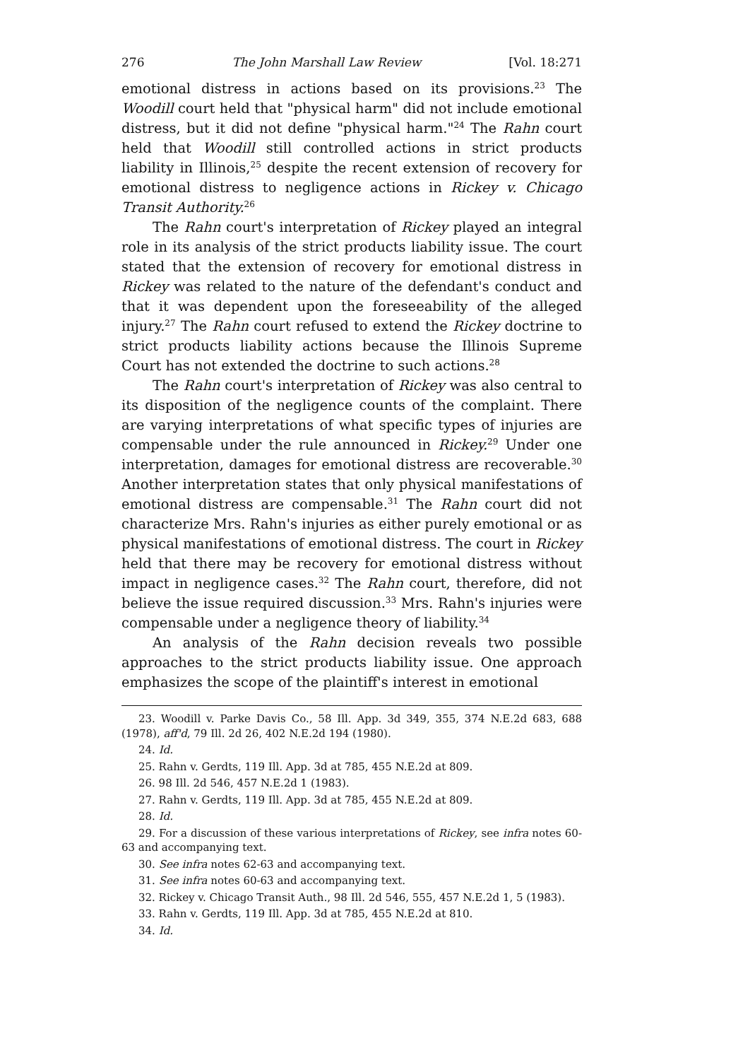276 The John Marshall Law Review [Vol. 18:271
emotional distress in actions based on its provisions.<sup>23</sup> The Woodill court held that "physical harm" did not include emotional distress, but it did not define "physical harm."<sup>24</sup> The Rahn court held that Woodill still controlled actions in strict products liability in Illinois,<sup>25</sup> despite the recent extension of recovery for emotional distress to negligence actions in Rickey v. Chicago Transit Authority.<sup>26</sup>
The Rahn court's interpretation of Rickey played an integral role in its analysis of the strict products liability issue. The court stated that the extension of recovery for emotional distress in Rickey was related to the nature of the defendant's conduct and that it was dependent upon the foreseeability of the alleged injury.<sup>27</sup> The Rahn court refused to extend the Rickey doctrine to strict products liability actions because the Illinois Supreme Court has not extended the doctrine to such actions.<sup>28</sup>
The Rahn court's interpretation of Rickey was also central to its disposition of the negligence counts of the complaint. There are varying interpretations of what specific types of injuries are compensable under the rule announced in Rickey.<sup>29</sup> Under one interpretation, damages for emotional distress are recoverable.<sup>30</sup> Another interpretation states that only physical manifestations of emotional distress are compensable.<sup>31</sup> The Rahn court did not characterize Mrs. Rahn's injuries as either purely emotional or as physical manifestations of emotional distress. The court in Rickey held that there may be recovery for emotional distress without impact in negligence cases.<sup>32</sup> The Rahn court, therefore, did not believe the issue required discussion.<sup>33</sup> Mrs. Rahn's injuries were compensable under a negligence theory of liability.<sup>34</sup>
An analysis of the Rahn decision reveals two possible approaches to the strict products liability issue. One approach emphasizes the scope of the plaintiff's interest in emotional
23. Woodill v. Parke Davis Co., 58 Ill. App. 3d 349, 355, 374 N.E.2d 683, 688 (1978), aff'd, 79 Ill. 2d 26, 402 N.E.2d 194 (1980).
24. Id.
25. Rahn v. Gerdts, 119 Ill. App. 3d at 785, 455 N.E.2d at 809.
26. 98 Ill. 2d 546, 457 N.E.2d 1 (1983).
27. Rahn v. Gerdts, 119 Ill. App. 3d at 785, 455 N.E.2d at 809.
28. Id.
29. For a discussion of these various interpretations of Rickey, see infra notes 60-63 and accompanying text.
30. See infra notes 62-63 and accompanying text.
31. See infra notes 60-63 and accompanying text.
32. Rickey v. Chicago Transit Auth., 98 Ill. 2d 546, 555, 457 N.E.2d 1, 5 (1983).
33. Rahn v. Gerdts, 119 Ill. App. 3d at 785, 455 N.E.2d at 810.
34. Id.